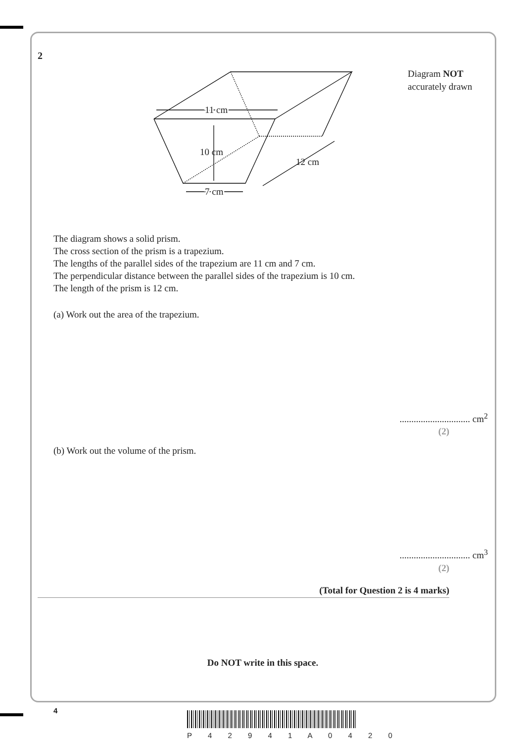2
Diagram NOT
accurately drawn
11 cm
10 cm
12 cm
7 cm
The diagram shows a solid prism.
The cross section of the prism is a trapezium.
The lengths of the parallel sides of the trapezium are 11 cm and 7 cm.
The perpendicular distance between the parallel sides of the trapezium is 10 cm.
The length of the prism is 12 cm.
(a) Work out the area of the trapezium.
.............................. cm<sup>2</sup>
(2)
(b) Work out the volume of the prism.
.............................. cm<sup>3</sup>
(2)
(Total for Question 2 is 4 marks)
Do NOT write in this space.
4
P 4 2 9 4 1 A 0 4 2 0